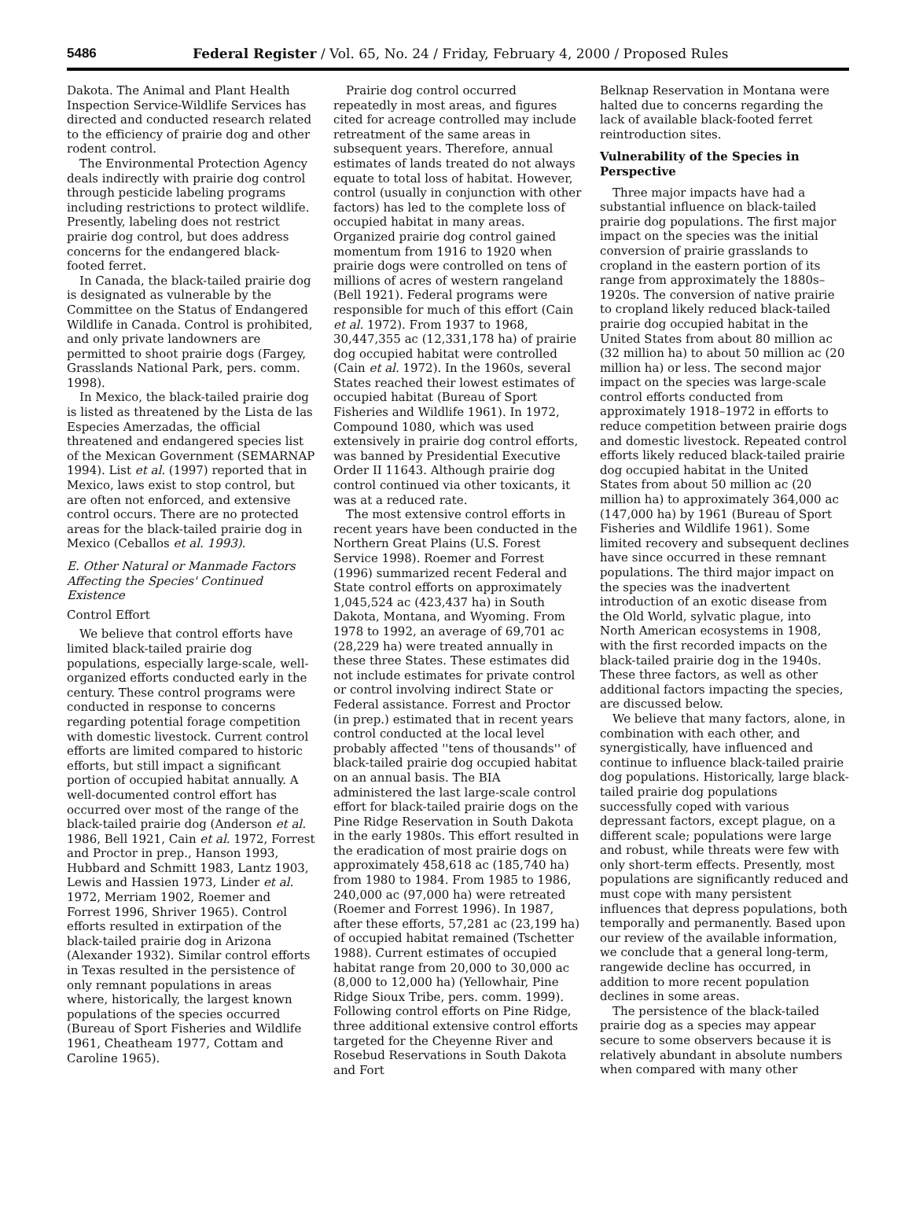5486 Federal Register / Vol. 65, No. 24 / Friday, February 4, 2000 / Proposed Rules
Dakota. The Animal and Plant Health Inspection Service-Wildlife Services has directed and conducted research related to the efficiency of prairie dog and other rodent control.
The Environmental Protection Agency deals indirectly with prairie dog control through pesticide labeling programs including restrictions to protect wildlife. Presently, labeling does not restrict prairie dog control, but does address concerns for the endangered black-footed ferret.
In Canada, the black-tailed prairie dog is designated as vulnerable by the Committee on the Status of Endangered Wildlife in Canada. Control is prohibited, and only private landowners are permitted to shoot prairie dogs (Fargey, Grasslands National Park, pers. comm. 1998).
In Mexico, the black-tailed prairie dog is listed as threatened by the Lista de las Especies Amerzadas, the official threatened and endangered species list of the Mexican Government (SEMARNAP 1994). List et al. (1997) reported that in Mexico, laws exist to stop control, but are often not enforced, and extensive control occurs. There are no protected areas for the black-tailed prairie dog in Mexico (Ceballos et al. 1993).
E. Other Natural or Manmade Factors Affecting the Species' Continued Existence
Control Effort
We believe that control efforts have limited black-tailed prairie dog populations, especially large-scale, well-organized efforts conducted early in the century. These control programs were conducted in response to concerns regarding potential forage competition with domestic livestock. Current control efforts are limited compared to historic efforts, but still impact a significant portion of occupied habitat annually. A well-documented control effort has occurred over most of the range of the black-tailed prairie dog (Anderson et al. 1986, Bell 1921, Cain et al. 1972, Forrest and Proctor in prep., Hanson 1993, Hubbard and Schmitt 1983, Lantz 1903, Lewis and Hassien 1973, Linder et al. 1972, Merriam 1902, Roemer and Forrest 1996, Shriver 1965). Control efforts resulted in extirpation of the black-tailed prairie dog in Arizona (Alexander 1932). Similar control efforts in Texas resulted in the persistence of only remnant populations in areas where, historically, the largest known populations of the species occurred (Bureau of Sport Fisheries and Wildlife 1961, Cheatheam 1977, Cottam and Caroline 1965).
Prairie dog control occurred repeatedly in most areas, and figures cited for acreage controlled may include retreatment of the same areas in subsequent years. Therefore, annual estimates of lands treated do not always equate to total loss of habitat. However, control (usually in conjunction with other factors) has led to the complete loss of occupied habitat in many areas. Organized prairie dog control gained momentum from 1916 to 1920 when prairie dogs were controlled on tens of millions of acres of western rangeland (Bell 1921). Federal programs were responsible for much of this effort (Cain et al. 1972). From 1937 to 1968, 30,447,355 ac (12,331,178 ha) of prairie dog occupied habitat were controlled (Cain et al. 1972). In the 1960s, several States reached their lowest estimates of occupied habitat (Bureau of Sport Fisheries and Wildlife 1961). In 1972, Compound 1080, which was used extensively in prairie dog control efforts, was banned by Presidential Executive Order II 11643. Although prairie dog control continued via other toxicants, it was at a reduced rate.
The most extensive control efforts in recent years have been conducted in the Northern Great Plains (U.S. Forest Service 1998). Roemer and Forrest (1996) summarized recent Federal and State control efforts on approximately 1,045,524 ac (423,437 ha) in South Dakota, Montana, and Wyoming. From 1978 to 1992, an average of 69,701 ac (28,229 ha) were treated annually in these three States. These estimates did not include estimates for private control or control involving indirect State or Federal assistance. Forrest and Proctor (in prep.) estimated that in recent years control conducted at the local level probably affected ''tens of thousands'' of black-tailed prairie dog occupied habitat on an annual basis. The BIA administered the last large-scale control effort for black-tailed prairie dogs on the Pine Ridge Reservation in South Dakota in the early 1980s. This effort resulted in the eradication of most prairie dogs on approximately 458,618 ac (185,740 ha) from 1980 to 1984. From 1985 to 1986, 240,000 ac (97,000 ha) were retreated (Roemer and Forrest 1996). In 1987, after these efforts, 57,281 ac (23,199 ha) of occupied habitat remained (Tschetter 1988). Current estimates of occupied habitat range from 20,000 to 30,000 ac (8,000 to 12,000 ha) (Yellowhair, Pine Ridge Sioux Tribe, pers. comm. 1999). Following control efforts on Pine Ridge, three additional extensive control efforts targeted for the Cheyenne River and Rosebud Reservations in South Dakota and Fort
Belknap Reservation in Montana were halted due to concerns regarding the lack of available black-footed ferret reintroduction sites.
Vulnerability of the Species in Perspective
Three major impacts have had a substantial influence on black-tailed prairie dog populations. The first major impact on the species was the initial conversion of prairie grasslands to cropland in the eastern portion of its range from approximately the 1880s–1920s. The conversion of native prairie to cropland likely reduced black-tailed prairie dog occupied habitat in the United States from about 80 million ac (32 million ha) to about 50 million ac (20 million ha) or less. The second major impact on the species was large-scale control efforts conducted from approximately 1918–1972 in efforts to reduce competition between prairie dogs and domestic livestock. Repeated control efforts likely reduced black-tailed prairie dog occupied habitat in the United States from about 50 million ac (20 million ha) to approximately 364,000 ac (147,000 ha) by 1961 (Bureau of Sport Fisheries and Wildlife 1961). Some limited recovery and subsequent declines have since occurred in these remnant populations. The third major impact on the species was the inadvertent introduction of an exotic disease from the Old World, sylvatic plague, into North American ecosystems in 1908, with the first recorded impacts on the black-tailed prairie dog in the 1940s. These three factors, as well as other additional factors impacting the species, are discussed below.
We believe that many factors, alone, in combination with each other, and synergistically, have influenced and continue to influence black-tailed prairie dog populations. Historically, large black-tailed prairie dog populations successfully coped with various depressant factors, except plague, on a different scale; populations were large and robust, while threats were few with only short-term effects. Presently, most populations are significantly reduced and must cope with many persistent influences that depress populations, both temporally and permanently. Based upon our review of the available information, we conclude that a general long-term, rangewide decline has occurred, in addition to more recent population declines in some areas.
The persistence of the black-tailed prairie dog as a species may appear secure to some observers because it is relatively abundant in absolute numbers when compared with many other